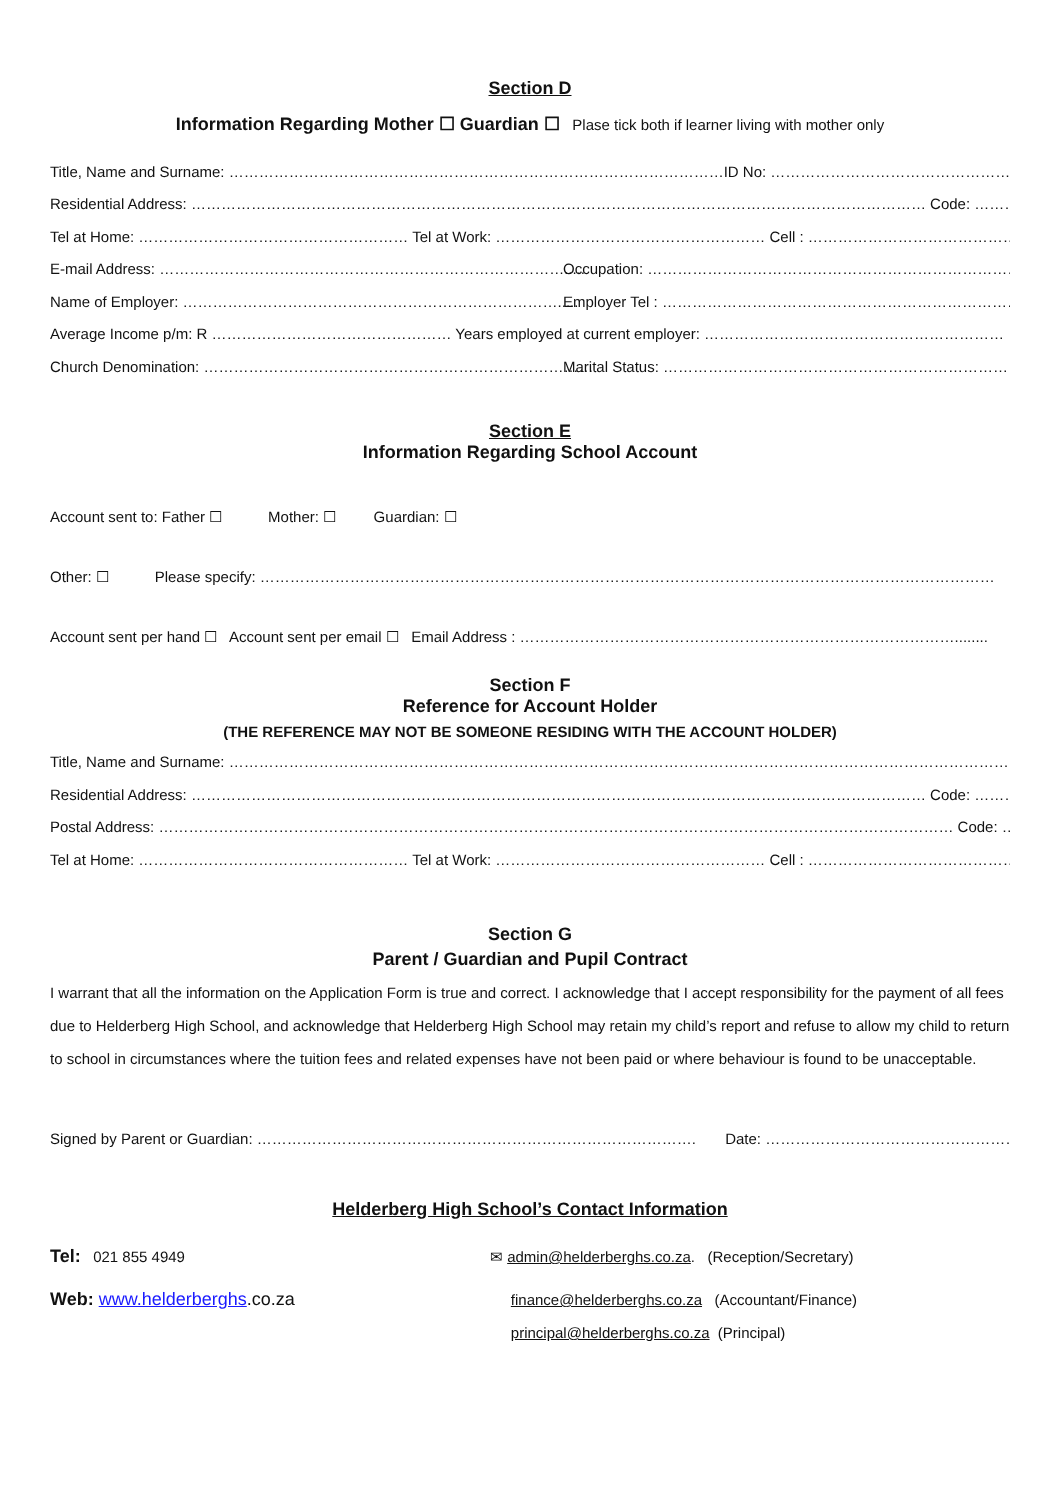Section D
Information Regarding Mother ☐ Guardian ☐ Plase tick both if learner living with mother only
Title, Name and Surname: ………………………………………………………………………………………ID No: ………………………………………………………………
Residential Address: ………………………………………………………………………………………………………………………………… Code: …………………
Tel at Home: ……………………………………………… Tel at Work: ……………………………………………… Cell : …………………………………………………………
E-mail Address: ………………………………………………………………………..... Occupation: …………………………………………………………………
Name of Employer: …………………………………………………………………..... Employer Tel : ……………………………………………………………………
Average Income p/m: R ………………………………………… Years employed at current employer: ……………………………………………………
Church Denomination: …………………………………………………………………… Marital Status: ……………………………………………………………………
Section E
Information Regarding School Account
Account sent to: Father ☐ Mother: ☐ Guardian: ☐
Other: ☐ Please specify: …………………………………………………………………………………………………………………………………
Account sent per hand ☐ Account sent per email ☐ Email Address : ……………………………………………………………………………........
Section F
Reference for Account Holder
(THE REFERENCE MAY NOT BE SOMEONE RESIDING WITH THE ACCOUNT HOLDER)
Title, Name and Surname: ……………………………………………………………………………………………………………………………………………
Residential Address: ………………………………………………………………………………………………………………………………… Code: …………………
Postal Address: …………………………………………………………………………………………………………………………………………… Code: …………………
Tel at Home: ……………………………………………… Tel at Work: ……………………………………………… Cell : …………………………………………………
Section G
Parent / Guardian and Pupil Contract
I warrant that all the information on the Application Form is true and correct. I acknowledge that I accept responsibility for the payment of all fees due to Helderberg High School, and acknowledge that Helderberg High School may retain my child’s report and refuse to allow my child to return to school in circumstances where the tuition fees and related expenses have not been paid or where behaviour is found to be unacceptable.
Signed by Parent or Guardian: ……………………………………………………………………………. Date: ……………………………………………………
Helderberg High School’s Contact Information
Tel: 021 855 4949
Web: www.helderberghs.co.za
✉ admin@helderberghs.co.za. (Reception/Secretary)
finance@helderberghs.co.za (Accountant/Finance)
principal@helderberghs.co.za (Principal)